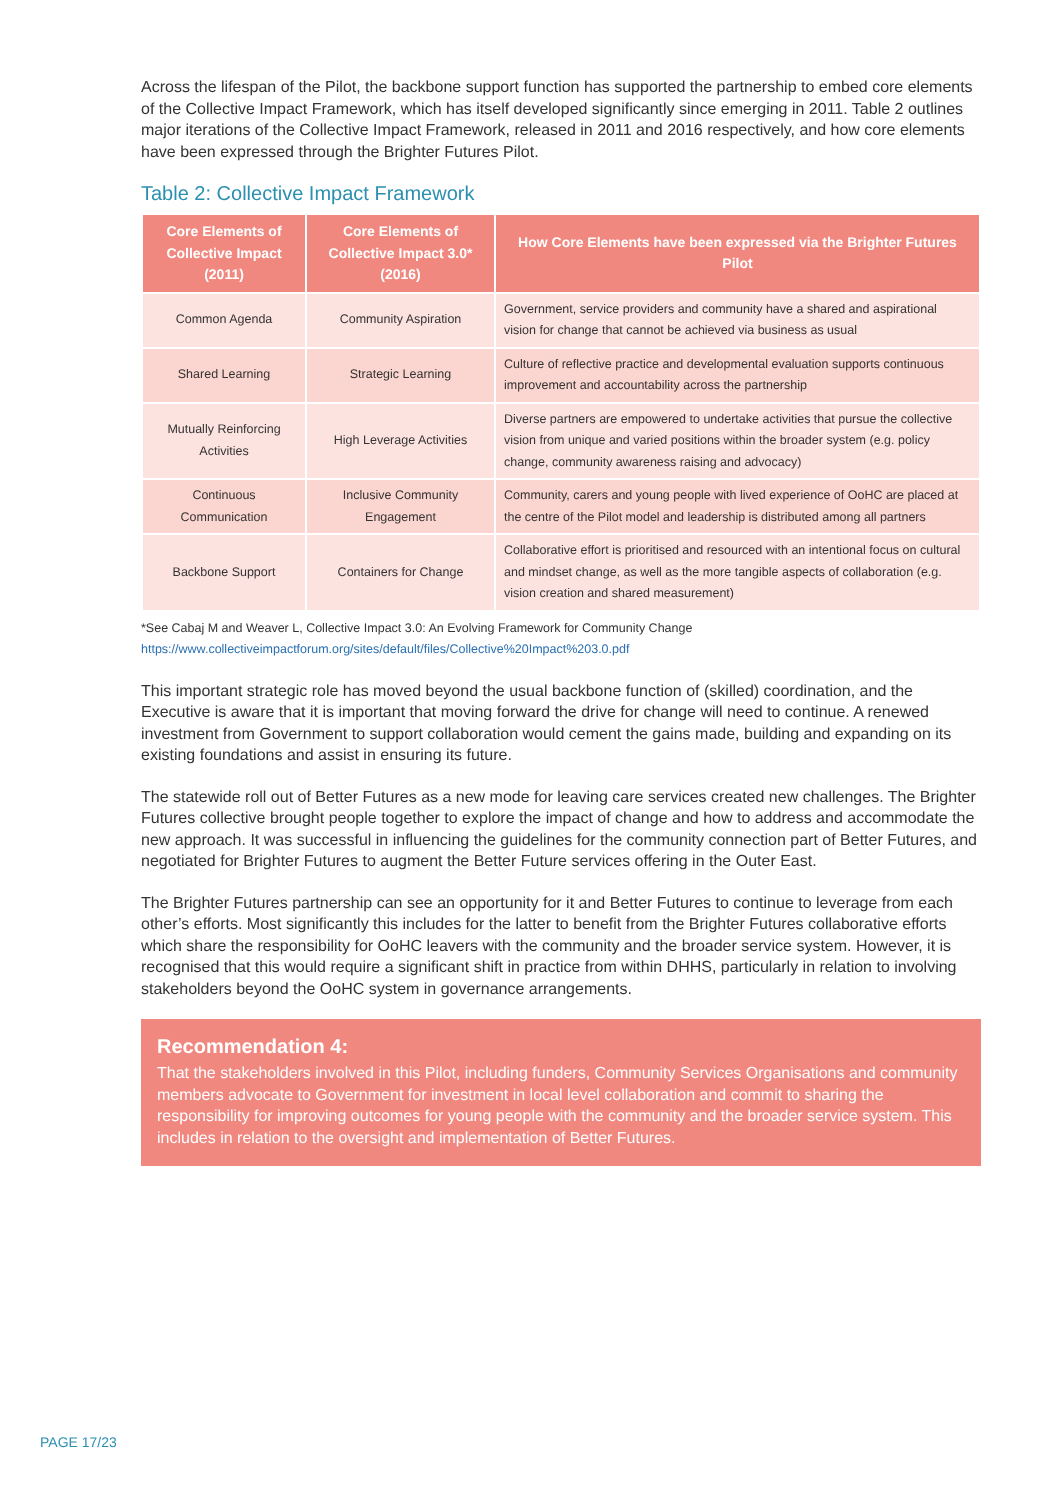Across the lifespan of the Pilot, the backbone support function has supported the partnership to embed core elements of the Collective Impact Framework, which has itself developed significantly since emerging in 2011. Table 2 outlines major iterations of the Collective Impact Framework, released in 2011 and 2016 respectively, and how core elements have been expressed through the Brighter Futures Pilot.
Table 2: Collective Impact Framework
| Core Elements of Collective Impact (2011) | Core Elements of Collective Impact 3.0* (2016) | How Core Elements have been expressed via the Brighter Futures Pilot |
| --- | --- | --- |
| Common Agenda | Community Aspiration | Government, service providers and community have a shared and aspirational vision for change that cannot be achieved via business as usual |
| Shared Learning | Strategic Learning | Culture of reflective practice and developmental evaluation supports continuous improvement and accountability across the partnership |
| Mutually Reinforcing Activities | High Leverage Activities | Diverse partners are empowered to undertake activities that pursue the collective vision from unique and varied positions within the broader system (e.g. policy change, community awareness raising and advocacy) |
| Continuous Communication | Inclusive Community Engagement | Community, carers and young people with lived experience of OoHC are placed at the centre of the Pilot model and leadership is distributed among all partners |
| Backbone Support | Containers for Change | Collaborative effort is prioritised and resourced with an intentional focus on cultural and mindset change, as well as the more tangible aspects of collaboration (e.g. vision creation and shared measurement) |
*See Cabaj M and Weaver L, Collective Impact 3.0: An Evolving Framework for Community Change
https://www.collectiveimpactforum.org/sites/default/files/Collective%20Impact%203.0.pdf
This important strategic role has moved beyond the usual backbone function of (skilled) coordination, and the Executive is aware that it is important that moving forward the drive for change will need to continue. A renewed investment from Government to support collaboration would cement the gains made, building and expanding on its existing foundations and assist in ensuring its future.
The statewide roll out of Better Futures as a new mode for leaving care services created new challenges. The Brighter Futures collective brought people together to explore the impact of change and how to address and accommodate the new approach. It was successful in influencing the guidelines for the community connection part of Better Futures, and negotiated for Brighter Futures to augment the Better Future services offering in the Outer East.
The Brighter Futures partnership can see an opportunity for it and Better Futures to continue to leverage from each other’s efforts. Most significantly this includes for the latter to benefit from the Brighter Futures collaborative efforts which share the responsibility for OoHC leavers with the community and the broader service system. However, it is recognised that this would require a significant shift in practice from within DHHS, particularly in relation to involving stakeholders beyond the OoHC system in governance arrangements.
Recommendation 4:
That the stakeholders involved in this Pilot, including funders, Community Services Organisations and community members advocate to Government for investment in local level collaboration and commit to sharing the responsibility for improving outcomes for young people with the community and the broader service system. This includes in relation to the oversight and implementation of Better Futures.
PAGE 17/23